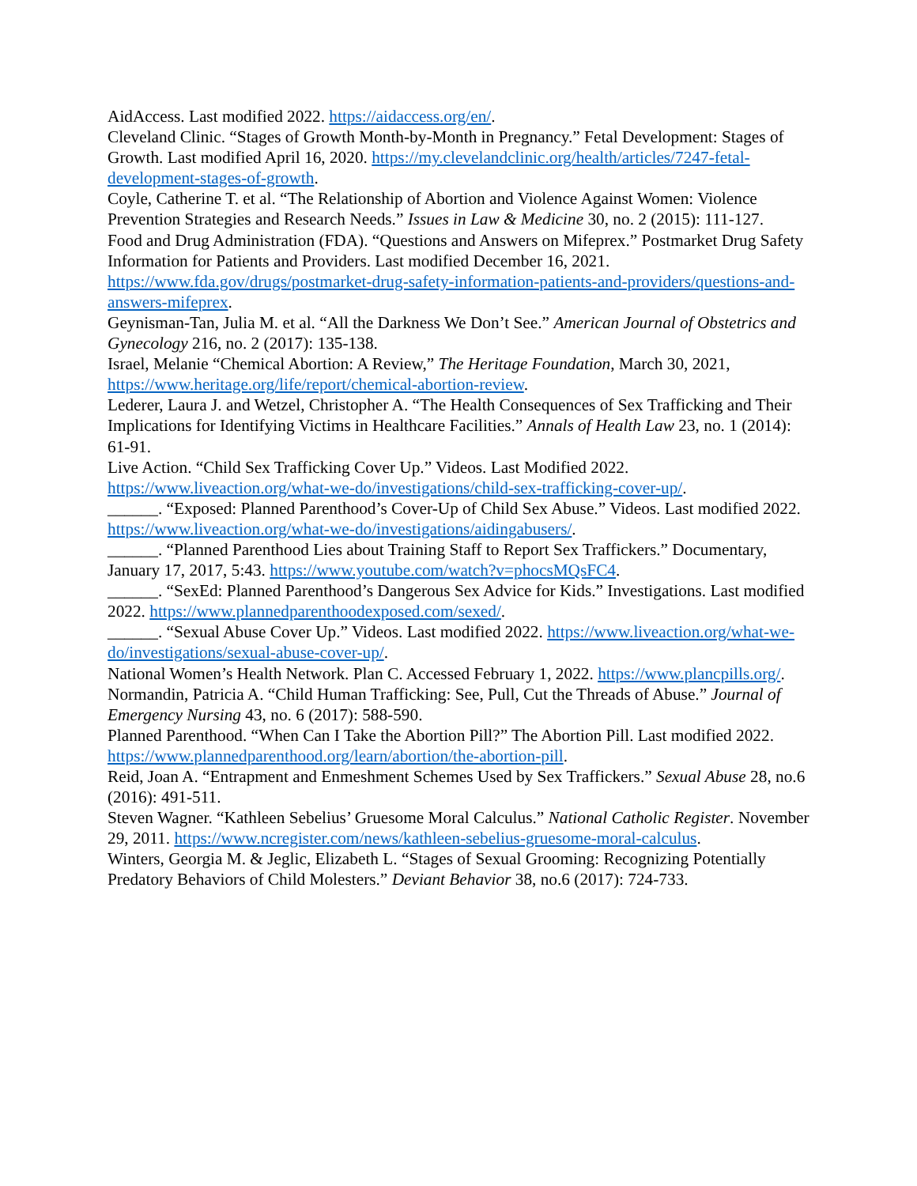AidAccess. Last modified 2022. https://aidaccess.org/en/.
Cleveland Clinic. “Stages of Growth Month-by-Month in Pregnancy.” Fetal Development: Stages of Growth. Last modified April 16, 2020. https://my.clevelandclinic.org/health/articles/7247-fetal-development-stages-of-growth.
Coyle, Catherine T. et al. “The Relationship of Abortion and Violence Against Women: Violence Prevention Strategies and Research Needs.” Issues in Law & Medicine 30, no. 2 (2015): 111-127.
Food and Drug Administration (FDA). “Questions and Answers on Mifeprex.” Postmarket Drug Safety Information for Patients and Providers. Last modified December 16, 2021. https://www.fda.gov/drugs/postmarket-drug-safety-information-patients-and-providers/questions-and-answers-mifeprex.
Geynisman-Tan, Julia M. et al. “All the Darkness We Don’t See.” American Journal of Obstetrics and Gynecology 216, no. 2 (2017): 135-138.
Israel, Melanie “Chemical Abortion: A Review,” The Heritage Foundation, March 30, 2021, https://www.heritage.org/life/report/chemical-abortion-review.
Lederer, Laura J. and Wetzel, Christopher A. “The Health Consequences of Sex Trafficking and Their Implications for Identifying Victims in Healthcare Facilities.” Annals of Health Law 23, no. 1 (2014): 61-91.
Live Action. “Child Sex Trafficking Cover Up.” Videos. Last Modified 2022. https://www.liveaction.org/what-we-do/investigations/child-sex-trafficking-cover-up/.
______. “Exposed: Planned Parenthood’s Cover-Up of Child Sex Abuse.” Videos. Last modified 2022. https://www.liveaction.org/what-we-do/investigations/aidingabusers/.
______. “Planned Parenthood Lies about Training Staff to Report Sex Traffickers.” Documentary, January 17, 2017, 5:43. https://www.youtube.com/watch?v=phocsMQsFC4.
______. “SexEd: Planned Parenthood’s Dangerous Sex Advice for Kids.” Investigations. Last modified 2022. https://www.plannedparenthoodexposed.com/sexed/.
______. “Sexual Abuse Cover Up.” Videos. Last modified 2022. https://www.liveaction.org/what-we-do/investigations/sexual-abuse-cover-up/.
National Women’s Health Network. Plan C. Accessed February 1, 2022. https://www.plancpills.org/.
Normandin, Patricia A. “Child Human Trafficking: See, Pull, Cut the Threads of Abuse.” Journal of Emergency Nursing 43, no. 6 (2017): 588-590.
Planned Parenthood. “When Can I Take the Abortion Pill?” The Abortion Pill. Last modified 2022. https://www.plannedparenthood.org/learn/abortion/the-abortion-pill.
Reid, Joan A. “Entrapment and Enmeshment Schemes Used by Sex Traffickers.” Sexual Abuse 28, no.6 (2016): 491-511.
Steven Wagner. “Kathleen Sebelius’ Gruesome Moral Calculus.” National Catholic Register. November 29, 2011. https://www.ncregister.com/news/kathleen-sebelius-gruesome-moral-calculus.
Winters, Georgia M. & Jeglic, Elizabeth L. “Stages of Sexual Grooming: Recognizing Potentially Predatory Behaviors of Child Molesters.” Deviant Behavior 38, no.6 (2017): 724-733.